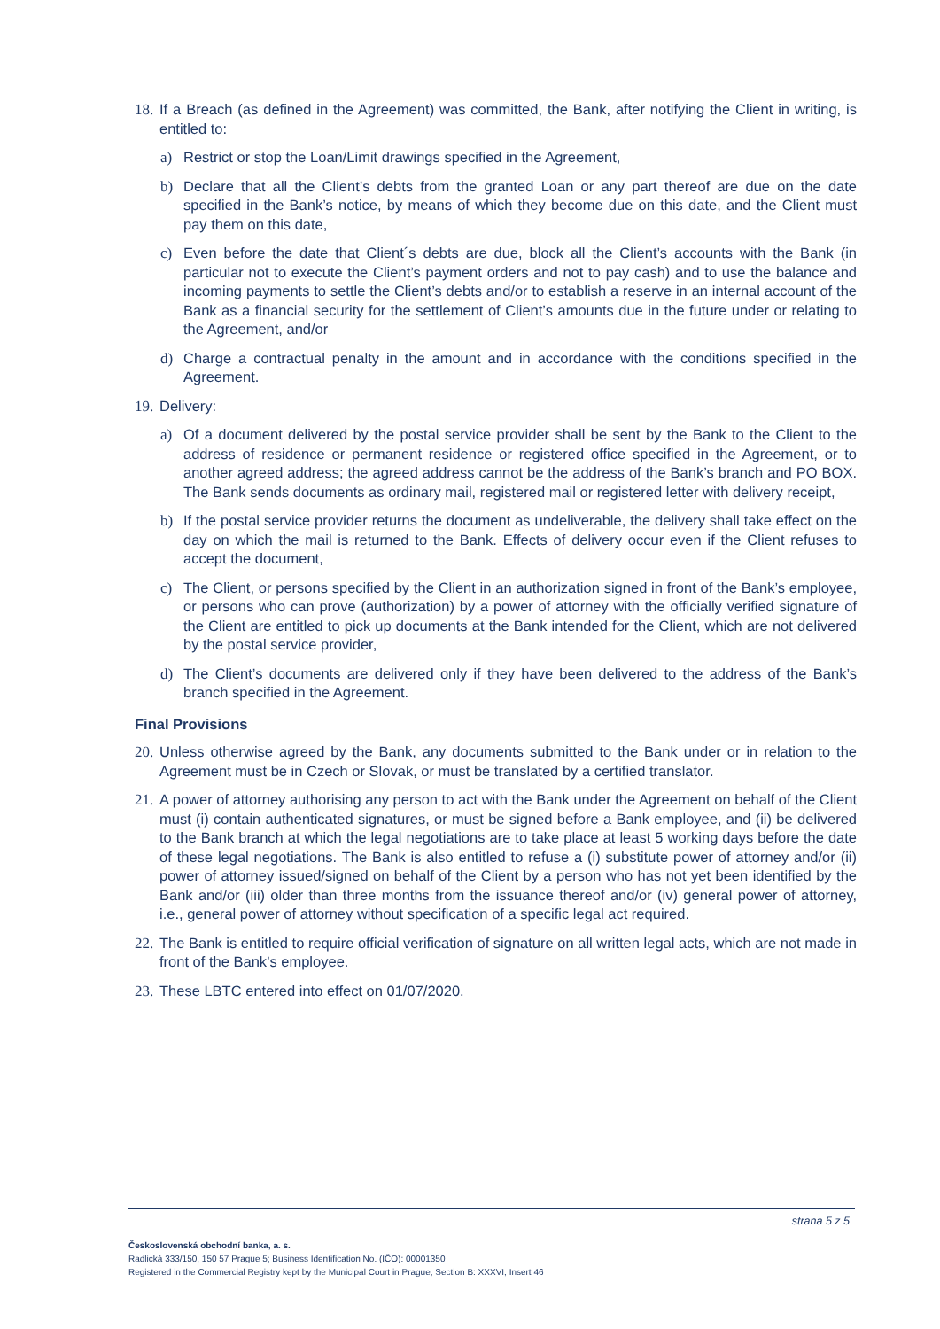18. If a Breach (as defined in the Agreement) was committed, the Bank, after notifying the Client in writing, is entitled to:
a) Restrict or stop the Loan/Limit drawings specified in the Agreement,
b) Declare that all the Client’s debts from the granted Loan or any part thereof are due on the date specified in the Bank’s notice, by means of which they become due on this date, and the Client must pay them on this date,
c) Even before the date that Client´s debts are due, block all the Client’s accounts with the Bank (in particular not to execute the Client’s payment orders and not to pay cash) and to use the balance and incoming payments to settle the Client’s debts and/or to establish a reserve in an internal account of the Bank as a financial security for the settlement of Client’s amounts due in the future under or relating to the Agreement, and/or
d) Charge a contractual penalty in the amount and in accordance with the conditions specified in the Agreement.
19. Delivery:
a) Of a document delivered by the postal service provider shall be sent by the Bank to the Client to the address of residence or permanent residence or registered office specified in the Agreement, or to another agreed address; the agreed address cannot be the address of the Bank’s branch and PO BOX. The Bank sends documents as ordinary mail, registered mail or registered letter with delivery receipt,
b) If the postal service provider returns the document as undeliverable, the delivery shall take effect on the day on which the mail is returned to the Bank. Effects of delivery occur even if the Client refuses to accept the document,
c) The Client, or persons specified by the Client in an authorization signed in front of the Bank’s employee, or persons who can prove (authorization) by a power of attorney with the officially verified signature of the Client are entitled to pick up documents at the Bank intended for the Client, which are not delivered by the postal service provider,
d) The Client’s documents are delivered only if they have been delivered to the address of the Bank’s branch specified in the Agreement.
Final Provisions
20. Unless otherwise agreed by the Bank, any documents submitted to the Bank under or in relation to the Agreement must be in Czech or Slovak, or must be translated by a certified translator.
21. A power of attorney authorising any person to act with the Bank under the Agreement on behalf of the Client must (i) contain authenticated signatures, or must be signed before a Bank employee, and (ii) be delivered to the Bank branch at which the legal negotiations are to take place at least 5 working days before the date of these legal negotiations. The Bank is also entitled to refuse a (i) substitute power of attorney and/or (ii) power of attorney issued/signed on behalf of the Client by a person who has not yet been identified by the Bank and/or (iii) older than three months from the issuance thereof and/or (iv) general power of attorney, i.e., general power of attorney without specification of a specific legal act required.
22. The Bank is entitled to require official verification of signature on all written legal acts, which are not made in front of the Bank’s employee.
23. These LBTC entered into effect on 01/07/2020.
strana 5 z 5
Československá obchodní banka, a. s.
Radlická 333/150, 150 57 Prague 5; Business Identification No. (IČO): 00001350
Registered in the Commercial Registry kept by the Municipal Court in Prague, Section B: XXXVI, Insert 46